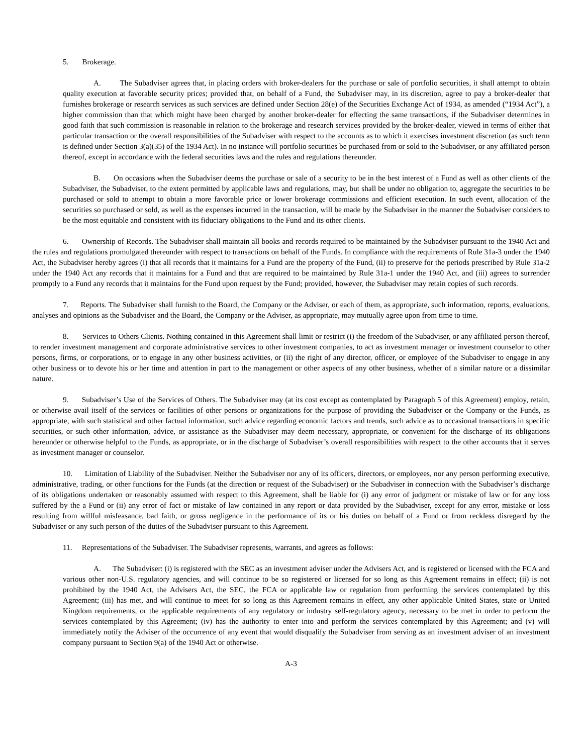5. Brokerage.
A. The Subadviser agrees that, in placing orders with broker-dealers for the purchase or sale of portfolio securities, it shall attempt to obtain quality execution at favorable security prices; provided that, on behalf of a Fund, the Subadviser may, in its discretion, agree to pay a broker-dealer that furnishes brokerage or research services as such services are defined under Section 28(e) of the Securities Exchange Act of 1934, as amended (“1934 Act”), a higher commission than that which might have been charged by another broker-dealer for effecting the same transactions, if the Subadviser determines in good faith that such commission is reasonable in relation to the brokerage and research services provided by the broker-dealer, viewed in terms of either that particular transaction or the overall responsibilities of the Subadviser with respect to the accounts as to which it exercises investment discretion (as such term is defined under Section 3(a)(35) of the 1934 Act). In no instance will portfolio securities be purchased from or sold to the Subadviser, or any affiliated person thereof, except in accordance with the federal securities laws and the rules and regulations thereunder.
B. On occasions when the Subadviser deems the purchase or sale of a security to be in the best interest of a Fund as well as other clients of the Subadviser, the Subadviser, to the extent permitted by applicable laws and regulations, may, but shall be under no obligation to, aggregate the securities to be purchased or sold to attempt to obtain a more favorable price or lower brokerage commissions and efficient execution. In such event, allocation of the securities so purchased or sold, as well as the expenses incurred in the transaction, will be made by the Subadviser in the manner the Subadviser considers to be the most equitable and consistent with its fiduciary obligations to the Fund and its other clients.
6. Ownership of Records. The Subadviser shall maintain all books and records required to be maintained by the Subadviser pursuant to the 1940 Act and the rules and regulations promulgated thereunder with respect to transactions on behalf of the Funds. In compliance with the requirements of Rule 31a-3 under the 1940 Act, the Subadviser hereby agrees (i) that all records that it maintains for a Fund are the property of the Fund, (ii) to preserve for the periods prescribed by Rule 31a-2 under the 1940 Act any records that it maintains for a Fund and that are required to be maintained by Rule 31a-1 under the 1940 Act, and (iii) agrees to surrender promptly to a Fund any records that it maintains for the Fund upon request by the Fund; provided, however, the Subadviser may retain copies of such records.
7. Reports. The Subadviser shall furnish to the Board, the Company or the Adviser, or each of them, as appropriate, such information, reports, evaluations, analyses and opinions as the Subadviser and the Board, the Company or the Adviser, as appropriate, may mutually agree upon from time to time.
8. Services to Others Clients. Nothing contained in this Agreement shall limit or restrict (i) the freedom of the Subadviser, or any affiliated person thereof, to render investment management and corporate administrative services to other investment companies, to act as investment manager or investment counselor to other persons, firms, or corporations, or to engage in any other business activities, or (ii) the right of any director, officer, or employee of the Subadviser to engage in any other business or to devote his or her time and attention in part to the management or other aspects of any other business, whether of a similar nature or a dissimilar nature.
9. Subadviser’s Use of the Services of Others. The Subadviser may (at its cost except as contemplated by Paragraph 5 of this Agreement) employ, retain, or otherwise avail itself of the services or facilities of other persons or organizations for the purpose of providing the Subadviser or the Company or the Funds, as appropriate, with such statistical and other factual information, such advice regarding economic factors and trends, such advice as to occasional transactions in specific securities, or such other information, advice, or assistance as the Subadviser may deem necessary, appropriate, or convenient for the discharge of its obligations hereunder or otherwise helpful to the Funds, as appropriate, or in the discharge of Subadviser’s overall responsibilities with respect to the other accounts that it serves as investment manager or counselor.
10. Limitation of Liability of the Subadviser. Neither the Subadviser nor any of its officers, directors, or employees, nor any person performing executive, administrative, trading, or other functions for the Funds (at the direction or request of the Subadviser) or the Subadviser in connection with the Subadviser’s discharge of its obligations undertaken or reasonably assumed with respect to this Agreement, shall be liable for (i) any error of judgment or mistake of law or for any loss suffered by the a Fund or (ii) any error of fact or mistake of law contained in any report or data provided by the Subadviser, except for any error, mistake or loss resulting from willful misfeasance, bad faith, or gross negligence in the performance of its or his duties on behalf of a Fund or from reckless disregard by the Subadviser or any such person of the duties of the Subadviser pursuant to this Agreement.
11. Representations of the Subadviser. The Subadviser represents, warrants, and agrees as follows:
A. The Subadviser: (i) is registered with the SEC as an investment adviser under the Advisers Act, and is registered or licensed with the FCA and various other non-U.S. regulatory agencies, and will continue to be so registered or licensed for so long as this Agreement remains in effect; (ii) is not prohibited by the 1940 Act, the Advisers Act, the SEC, the FCA or applicable law or regulation from performing the services contemplated by this Agreement; (iii) has met, and will continue to meet for so long as this Agreement remains in effect, any other applicable United States, state or United Kingdom requirements, or the applicable requirements of any regulatory or industry self-regulatory agency, necessary to be met in order to perform the services contemplated by this Agreement; (iv) has the authority to enter into and perform the services contemplated by this Agreement; and (v) will immediately notify the Adviser of the occurrence of any event that would disqualify the Subadviser from serving as an investment adviser of an investment company pursuant to Section 9(a) of the 1940 Act or otherwise.
A-3